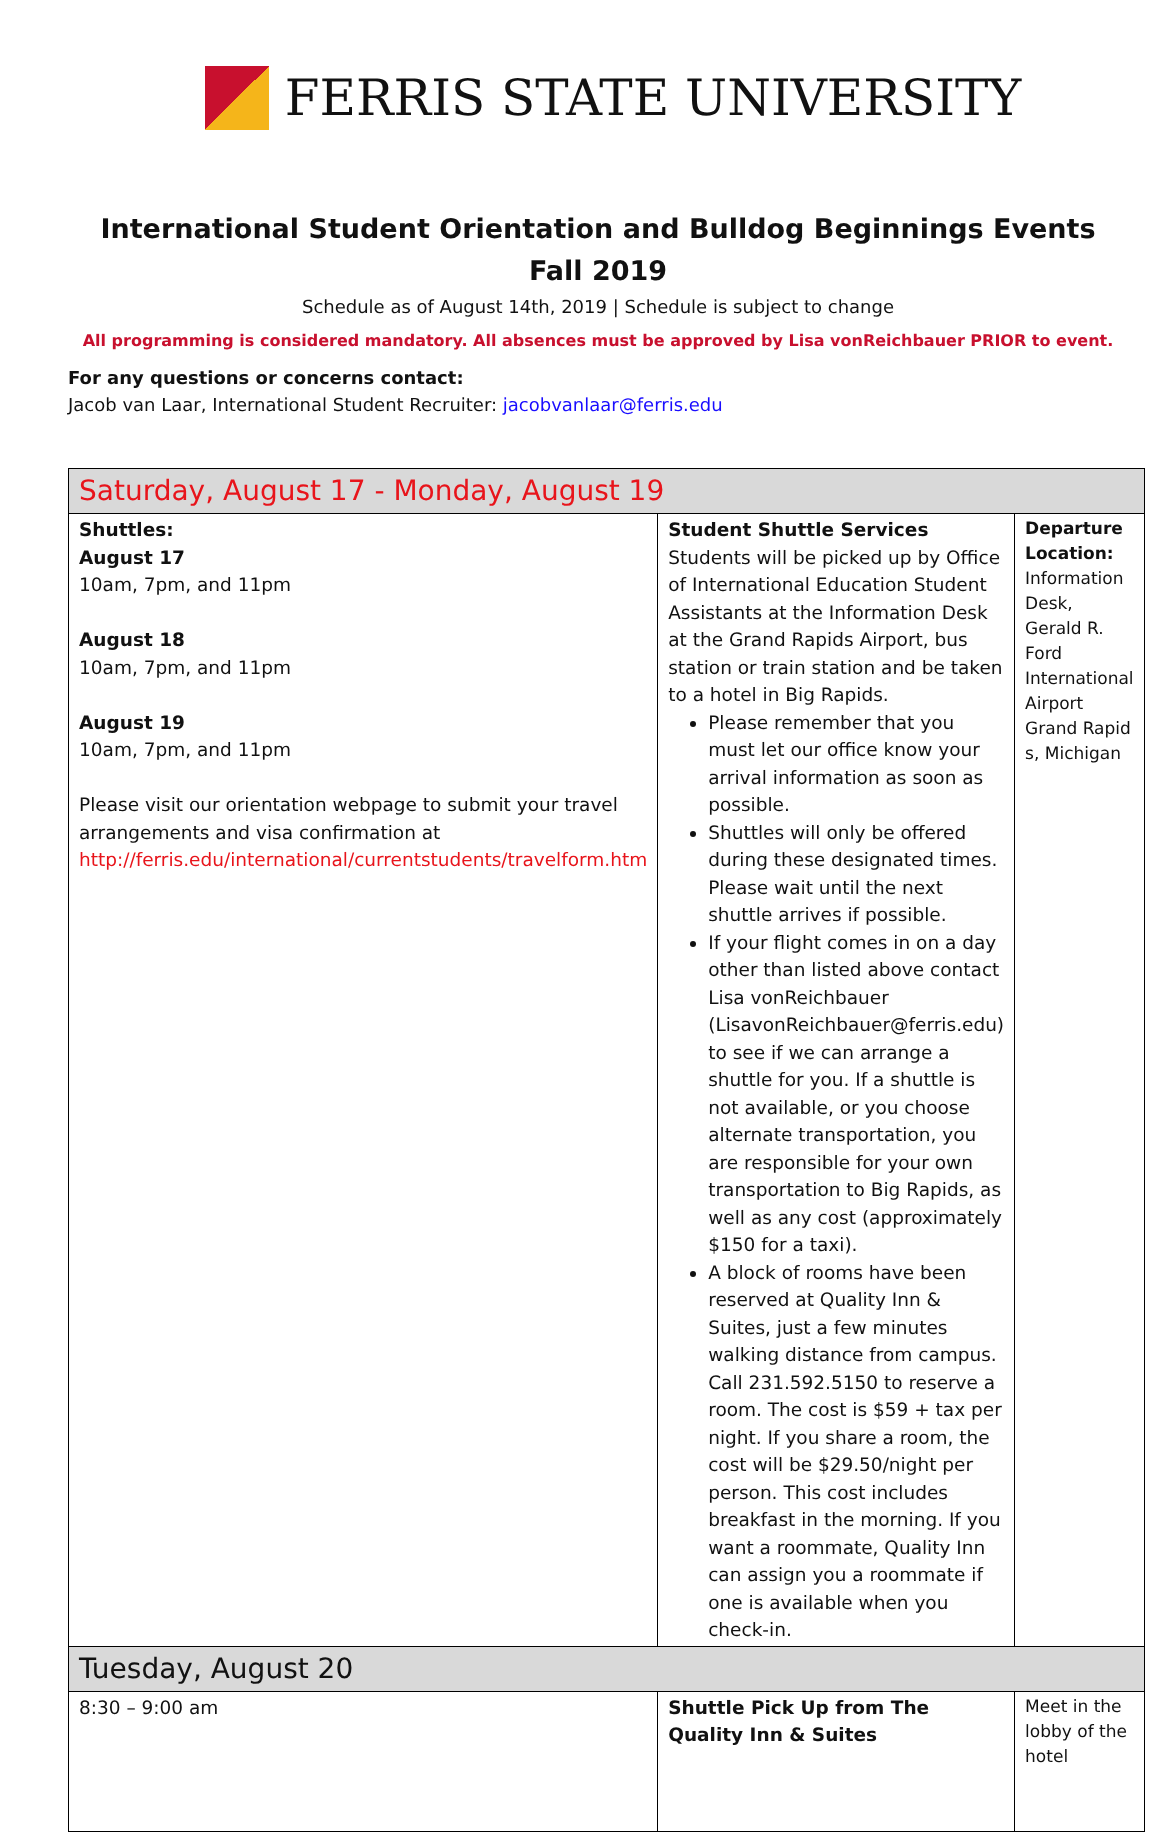FERRIS STATE UNIVERSITY
International Student Orientation and Bulldog Beginnings Events
Fall 2019
Schedule as of August 14th, 2019 | Schedule is subject to change
All programming is considered mandatory. All absences must be approved by Lisa vonReichbauer PRIOR to event.
For any questions or concerns contact:
Jacob van Laar, International Student Recruiter: jacobvanlaar@ferris.edu
| Saturday, August 17 - Monday, August 19 | | |
| Shuttles: August 17 10am, 7pm, and 11pm August 18 10am, 7pm, and 11pm August 19 10am, 7pm, and 11pm Please visit our orientation webpage to submit your travel arrangements and visa confirmation at http://ferris.edu/international/currentstudents/travelform.htm | Student Shuttle Services Students will be picked up by Office of International Education Student Assistants at the Information Desk at the Grand Rapids Airport, bus station or train station and be taken to a hotel in Big Rapids. Please remember that you must let our office know your arrival information as soon as possible. Shuttles will only be offered during these designated times. Please wait until the next shuttle arrives if possible. If your flight comes in on a day other than listed above contact Lisa vonReichbauer (LisavonReichbauer@ferris.edu) to see if we can arrange a shuttle for you. If a shuttle is not available, or you choose alternate transportation, you are responsible for your own transportation to Big Rapids, as well as any cost (approximately $150 for a taxi). A block of rooms have been reserved at Quality Inn & Suites, just a few minutes walking distance from campus. Call 231.592.5150 to reserve a room. The cost is $59 + tax per night. If you share a room, the cost will be $29.50/night per person. This cost includes breakfast in the morning. If you want a roommate, Quality Inn can assign you a roommate if one is available when you check-in. | Departure Location: Information Desk, Gerald R. Ford International Airport Grand Rapid s, Michigan |
| Tuesday, August 20 | | |
| 8:30 – 9:00 am | Shuttle Pick Up from The Quality Inn & Suites | Meet in the lobby of the hotel |